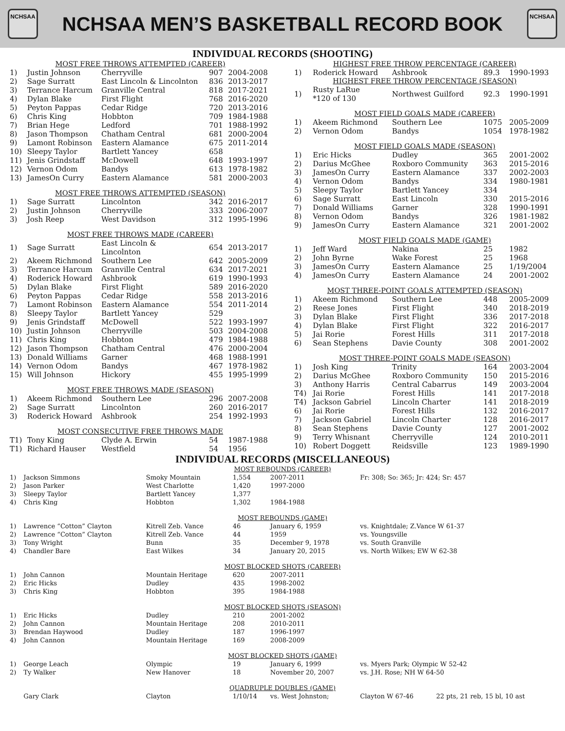NCHSAA
NCHSAA MEN’S BASKETBALL RECORD BOOK
NCHSAA
INDIVIDUAL RECORDS (SHOOTING)
| MOST FREE THROWS ATTEMPTED (CAREER) | | | | |
| --- | --- | --- | --- | --- |
| 1) | Justin Johnson | Cherryville | 907 | 2004-2008 |
| 2) | Sage Surratt | East Lincoln & Lincolnton | 836 | 2013-2017 |
| 3) | Terrance Harcum | Granville Central | 818 | 2017-2021 |
| 4) | Dylan Blake | First Flight | 768 | 2016-2020 |
| 5) | Peyton Pappas | Cedar Ridge | 720 | 2013-2016 |
| 6) | Chris King | Hobbton | 709 | 1984-1988 |
| 7) | Brian Hege | Ledford | 701 | 1988-1992 |
| 8) | Jason Thompson | Chatham Central | 681 | 2000-2004 |
| 9) | Lamont Robinson | Eastern Alamance | 675 | 2011-2014 |
| 10) | Sleepy Taylor | Bartlett Yancey | 658 | |
| 11) | Jenis Grindstaff | McDowell | 648 | 1993-1997 |
| 12) | Vernon Odom | Bandys | 613 | 1978-1982 |
| 13) | JamesOn Curry | Eastern Alamance | 581 | 2000-2003 |
| MOST FREE THROWS ATTEMPTED (SEASON) | | | | |
| 1) | Sage Surratt | Lincolnton | 342 | 2016-2017 |
| 2) | Justin Johnson | Cherryville | 333 | 2006-2007 |
| 3) | Josh Reep | West Davidson | 312 | 1995-1996 |
| MOST FREE THROWS MADE (CAREER) | | | | |
| 1) | Sage Surratt | East Lincoln & Lincolnton | 654 | 2013-2017 |
| 2) | Akeem Richmond | Southern Lee | 642 | 2005-2009 |
| 3) | Terrance Harcum | Granville Central | 634 | 2017-2021 |
| 4) | Roderick Howard | Ashbrook | 619 | 1990-1993 |
| 5) | Dylan Blake | First Flight | 589 | 2016-2020 |
| 6) | Peyton Pappas | Cedar Ridge | 558 | 2013-2016 |
| 7) | Lamont Robinson | Eastern Alamance | 554 | 2011-2014 |
| 8) | Sleepy Taylor | Bartlett Yancey | 529 | |
| 9) | Jenis Grindstaff | McDowell | 522 | 1993-1997 |
| 10) | Justin Johnson | Cherryville | 503 | 2004-2008 |
| 11) | Chris King | Hobbton | 479 | 1984-1988 |
| 12) | Jason Thompson | Chatham Central | 476 | 2000-2004 |
| 13) | Donald Williams | Garner | 468 | 1988-1991 |
| 14) | Vernon Odom | Bandys | 467 | 1978-1982 |
| 15) | Will Johnson | Hickory | 455 | 1995-1999 |
| MOST FREE THROWS MADE (SEASON) | | | | |
| 1) | Akeem Richmond | Southern Lee | 296 | 2007-2008 |
| 2) | Sage Surratt | Lincolnton | 260 | 2016-2017 |
| 3) | Roderick Howard | Ashbrook | 254 | 1992-1993 |
| MOST CONSECUTIVE FREE THROWS MADE | | | | |
| T1) | Tony King | Clyde A. Erwin | 54 | 1987-1988 |
| T1) | Richard Hauser | Westfield | 54 | 1956 |
| HIGHEST FREE THROW PERCENTAGE (CAREER) | | | | |
| --- | --- | --- | --- | --- |
| 1) | Roderick Howard | Ashbrook | 89.3 | 1990-1993 |
| HIGHEST FREE THROW PERCENTAGE (SEASON) | | | | |
| 1) | Rusty LaRue *120 of 130 | Northwest Guilford | 92.3 | 1990-1991 |
| MOST FIELD GOALS MADE (CAREER) | | | | |
| 1) | Akeem Richmond | Southern Lee | 1075 | 2005-2009 |
| 2) | Vernon Odom | Bandys | 1054 | 1978-1982 |
| MOST FIELD GOALS MADE (SEASON) | | | | |
| 1) | Eric Hicks | Dudley | 365 | 2001-2002 |
| 2) | Darius McGhee | Roxboro Community | 363 | 2015-2016 |
| 3) | JamesOn Curry | Eastern Alamance | 337 | 2002-2003 |
| 4) | Vernon Odom | Bandys | 334 | 1980-1981 |
| 5) | Sleepy Taylor | Bartlett Yancey | 334 | |
| 6) | Sage Surratt | East Lincoln | 330 | 2015-2016 |
| 7) | Donald Williams | Garner | 328 | 1990-1991 |
| 8) | Vernon Odom | Bandys | 326 | 1981-1982 |
| 9) | JamesOn Curry | Eastern Alamance | 321 | 2001-2002 |
| MOST FIELD GOALS MADE (GAME) | | | | |
| 1) | Jeff Ward | Nakina | 25 | 1982 |
| 2) | John Byrne | Wake Forest | 25 | 1968 |
| 3) | JamesOn Curry | Eastern Alamance | 25 | 1/19/2004 |
| 4) | JamesOn Curry | Eastern Alamance | 24 | 2001-2002 |
| MOST THREE-POINT GOALS ATTEMPTED (SEASON) | | | | |
| 1) | Akeem Richmond | Southern Lee | 448 | 2005-2009 |
| 2) | Reese Jones | First Flight | 340 | 2018-2019 |
| 3) | Dylan Blake | First Flight | 336 | 2017-2018 |
| 4) | Dylan Blake | First Flight | 322 | 2016-2017 |
| 5) | Jai Rorie | Forest Hills | 311 | 2017-2018 |
| 6) | Sean Stephens | Davie County | 308 | 2001-2002 |
| MOST THREE-POINT GOALS MADE (SEASON) | | | | |
| 1) | Josh King | Trinity | 164 | 2003-2004 |
| 2) | Darius McGhee | Roxboro Community | 150 | 2015-2016 |
| 3) | Anthony Harris | Central Cabarrus | 149 | 2003-2004 |
| T4) | Jai Rorie | Forest Hills | 141 | 2017-2018 |
| T4) | Jackson Gabriel | Lincoln Charter | 141 | 2018-2019 |
| 6) | Jai Rorie | Forest Hills | 132 | 2016-2017 |
| 7) | Jackson Gabriel | Lincoln Charter | 128 | 2016-2017 |
| 8) | Sean Stephens | Davie County | 127 | 2001-2002 |
| 9) | Terry Whisnant | Cherryville | 124 | 2010-2011 |
| 10) | Robert Doggett | Reidsville | 123 | 1989-1990 |
INDIVIDUAL RECORDS (MISCELLANEOUS)
| MOST REBOUNDS (CAREER) | | | | | | |
| --- | --- | --- | --- | --- | --- | --- |
| 1) | Jackson Simmons | Smoky Mountain | 1,554 | 2007-2011 | Fr: 308; So: 365; Jr: 424; Sr: 457 | |
| 2) | Jason Parker | West Charlotte | 1,420 | 1997-2000 | | |
| 3) | Sleepy Taylor | Bartlett Yancey | 1,377 | | | |
| 4) | Chris King | Hobbton | 1,302 | 1984-1988 | | |
| MOST REBOUNDS (GAME) | | | | | | |
| 1) | Lawrence “Cotton” Clayton | Kitrell Zeb. Vance | 46 | January 6, 1959 | vs. Knightdale; Z.Vance W 61-37 | |
| 2) | Lawrence “Cotton” Clayton | Kitrell Zeb. Vance | 44 | 1959 | vs. Youngsville | |
| 3) | Tony Wright | Bunn | 35 | December 9, 1978 | vs. South Granville | |
| 4) | Chandler Bare | East Wilkes | 34 | January 20, 2015 | vs. North Wilkes; EW W 62-38 | |
| MOST BLOCKED SHOTS (CAREER) | | | | | | |
| 1) | John Cannon | Mountain Heritage | 620 | 2007-2011 | | |
| 2) | Eric Hicks | Dudley | 435 | 1998-2002 | | |
| 3) | Chris King | Hobbton | 395 | 1984-1988 | | |
| MOST BLOCKED SHOTS (SEASON) | | | | | | |
| 1) | Eric Hicks | Dudley | 210 | 2001-2002 | | |
| 2) | John Cannon | Mountain Heritage | 208 | 2010-2011 | | |
| 3) | Brendan Haywood | Dudley | 187 | 1996-1997 | | |
| 4) | John Cannon | Mountain Heritage | 169 | 2008-2009 | | |
| MOST BLOCKED SHOTS (GAME) | | | | | | |
| 1) | George Leach | Olympic | 19 | January 6, 1999 | vs. Myers Park; Olympic W 52-42 | |
| 2) | Ty Walker | New Hanover | 18 | November 20, 2007 | vs. J.H. Rose; NH W 64-50 | |
| QUADRUPLE DOUBLES (GAME) | | | | | | |
| | Gary Clark | Clayton | 1/10/14 | vs. West Johnston; | Clayton W 67-46 | 22 pts, 21 reb, 15 bl, 10 ast |